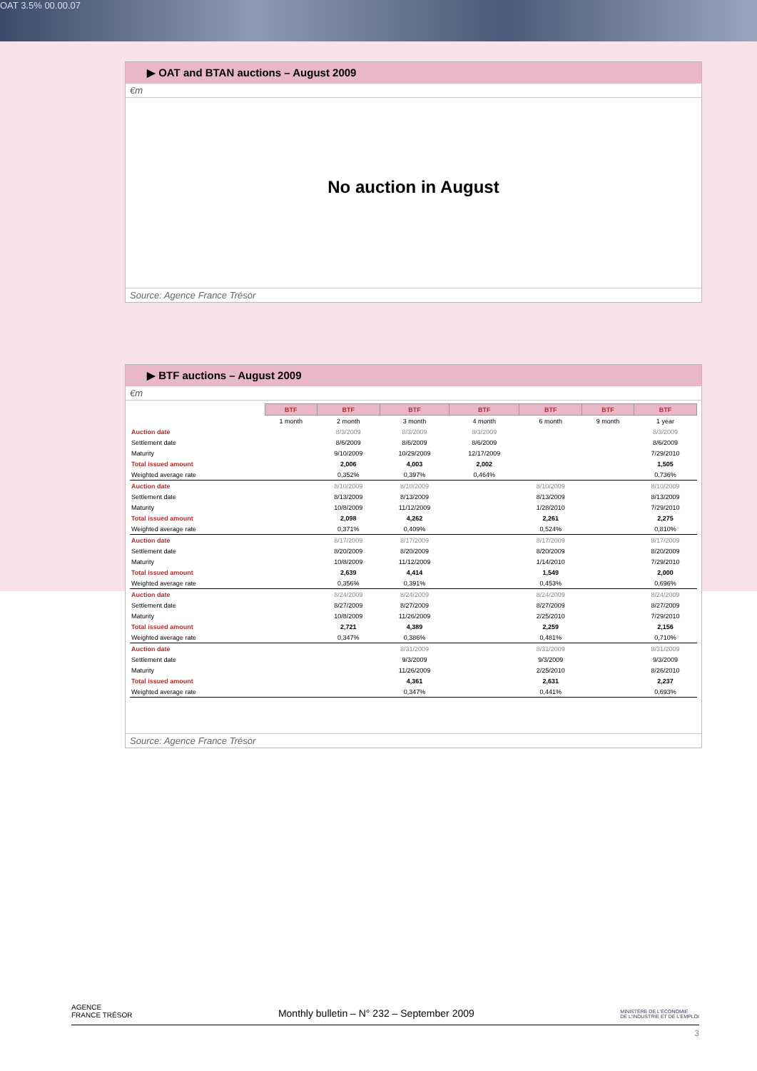OAT 3.5% 00.00.07
▶ OAT and BTAN auctions – August 2009
€m
No auction in August
Source: Agence France Trésor
▶ BTF auctions – August 2009
€m
| | BTF | BTF | BTF | BTF | BTF | BTF | BTF |
| | 1 month | 2 month | 3 month | 4 month | 6 month | 9 month | 1 year |
| Auction date | | 8/3/2009 | 8/3/2009 | 8/3/2009 | | | 8/3/2009 |
| Settlement date | | 8/6/2009 | 8/6/2009 | 8/6/2009 | | | 8/6/2009 |
| Maturity | | 9/10/2009 | 10/29/2009 | 12/17/2009 | | | 7/29/2010 |
| Total issued amount | | 2,006 | 4,003 | 2,002 | | | 1,505 |
| Weighted average rate | | 0,352% | 0,397% | 0,464% | | | 0,736% |
| Auction date | | 8/10/2009 | 8/10/2009 | | 8/10/2009 | | 8/10/2009 |
| Settlement date | | 8/13/2009 | 8/13/2009 | | 8/13/2009 | | 8/13/2009 |
| Maturity | | 10/8/2009 | 11/12/2009 | | 1/28/2010 | | 7/29/2010 |
| Total issued amount | | 2,098 | 4,262 | | 2,261 | | 2,275 |
| Weighted average rate | | 0,371% | 0,409% | | 0,524% | | 0,810% |
| Auction date | | 8/17/2009 | 8/17/2009 | | 8/17/2009 | | 8/17/2009 |
| Settlement date | | 8/20/2009 | 8/20/2009 | | 8/20/2009 | | 8/20/2009 |
| Maturity | | 10/8/2009 | 11/12/2009 | | 1/14/2010 | | 7/29/2010 |
| Total issued amount | | 2,639 | 4,414 | | 1,549 | | 2,000 |
| Weighted average rate | | 0,356% | 0,391% | | 0,453% | | 0,696% |
| Auction date | | 8/24/2009 | 8/24/2009 | | 8/24/2009 | | 8/24/2009 |
| Settlement date | | 8/27/2009 | 8/27/2009 | | 8/27/2009 | | 8/27/2009 |
| Maturity | | 10/8/2009 | 11/26/2009 | | 2/25/2010 | | 7/29/2010 |
| Total issued amount | | 2,721 | 4,389 | | 2,259 | | 2,156 |
| Weighted average rate | | 0,347% | 0,386% | | 0,481% | | 0,710% |
| Auction date | | | 8/31/2009 | | 8/31/2009 | | 8/31/2009 |
| Settlement date | | | 9/3/2009 | | 9/3/2009 | | 9/3/2009 |
| Maturity | | | 11/26/2009 | | 2/25/2010 | | 8/26/2010 |
| Total issued amount | | | 4,361 | | 2,631 | | 2,237 |
| Weighted average rate | | | 0,347% | | 0,441% | | 0,693% |
Source: Agence France Trésor
AGENCE
FRANCE TRÉSOR Monthly bulletin – N° 232 – September 2009 MINISTÈRE DE L'ÉCONOMIE
DE L'INDUSTRIE ET DE L'EMPLOI
3